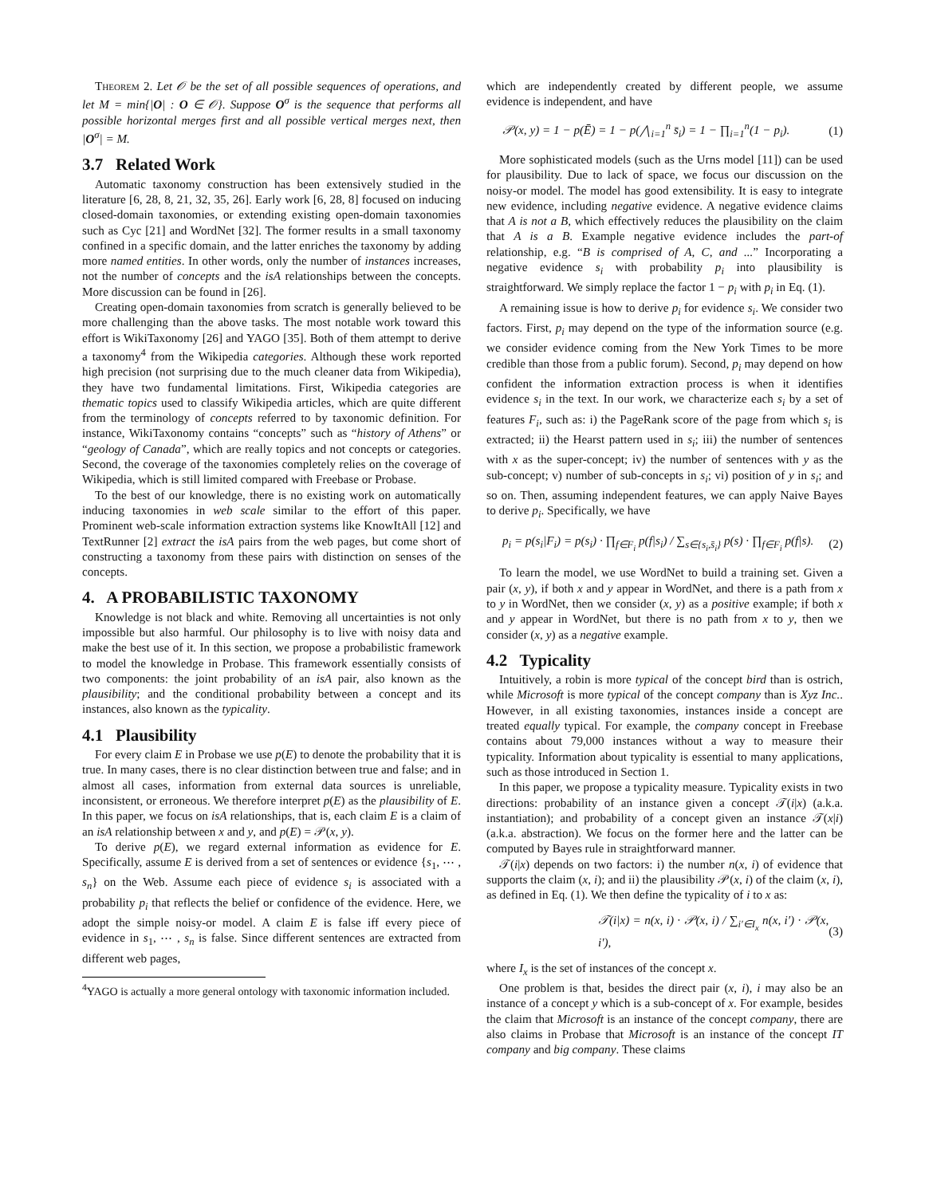Theorem 2. Let 𝒪 be the set of all possible sequences of operations, and let M = min{|O| : O ∈ 𝒪}. Suppose O<sup>σ</sup> is the sequence that performs all possible horizontal merges first and all possible vertical merges next, then |O<sup>σ</sup>| = M.
3.7 Related Work
Automatic taxonomy construction has been extensively studied in the literature [6, 28, 8, 21, 32, 35, 26]. Early work [6, 28, 8] focused on inducing closed-domain taxonomies, or extending existing open-domain taxonomies such as Cyc [21] and WordNet [32]. The former results in a small taxonomy confined in a specific domain, and the latter enriches the taxonomy by adding more named entities. In other words, only the number of instances increases, not the number of concepts and the isA relationships between the concepts. More discussion can be found in [26].
Creating open-domain taxonomies from scratch is generally believed to be more challenging than the above tasks. The most notable work toward this effort is WikiTaxonomy [26] and YAGO [35]. Both of them attempt to derive a taxonomy<sup>4</sup> from the Wikipedia categories. Although these work reported high precision (not surprising due to the much cleaner data from Wikipedia), they have two fundamental limitations. First, Wikipedia categories are thematic topics used to classify Wikipedia articles, which are quite different from the terminology of concepts referred to by taxonomic definition. For instance, WikiTaxonomy contains “concepts” such as “history of Athens” or “geology of Canada”, which are really topics and not concepts or categories. Second, the coverage of the taxonomies completely relies on the coverage of Wikipedia, which is still limited compared with Freebase or Probase.
To the best of our knowledge, there is no existing work on automatically inducing taxonomies in web scale similar to the effort of this paper. Prominent web-scale information extraction systems like KnowItAll [12] and TextRunner [2] extract the isA pairs from the web pages, but come short of constructing a taxonomy from these pairs with distinction on senses of the concepts.
4. A PROBABILISTIC TAXONOMY
Knowledge is not black and white. Removing all uncertainties is not only impossible but also harmful. Our philosophy is to live with noisy data and make the best use of it. In this section, we propose a probabilistic framework to model the knowledge in Probase. This framework essentially consists of two components: the joint probability of an isA pair, also known as the plausibility; and the conditional probability between a concept and its instances, also known as the typicality.
4.1 Plausibility
For every claim E in Probase we use p(E) to denote the probability that it is true. In many cases, there is no clear distinction between true and false; and in almost all cases, information from external data sources is unreliable, inconsistent, or erroneous. We therefore interpret p(E) as the plausibility of E. In this paper, we focus on isA relationships, that is, each claim E is a claim of an isA relationship between x and y, and p(E) = 𝒫(x, y).
To derive p(E), we regard external information as evidence for E. Specifically, assume E is derived from a set of sentences or evidence {s<sub>1</sub>, ⋯ , s<sub>n</sub>} on the Web. Assume each piece of evidence s<sub>i</sub> is associated with a probability p<sub>i</sub> that reflects the belief or confidence of the evidence. Here, we adopt the simple noisy-or model. A claim E is false iff every piece of evidence in s<sub>1</sub>, ⋯ , s<sub>n</sub> is false. Since different sentences are extracted from different web pages,
<sup>4</sup> YAGO is actually a more general ontology with taxonomic information included.
which are independently created by different people, we assume evidence is independent, and have
𝒫(x, y) = 1 − p(Ē) = 1 − p(⋀<sub>i=1</sub><sup>n</sup> s̄<sub>i</sub>) = 1 − ∏<sub>i=1</sub><sup>n</sup>(1 − p<sub>i</sub>). (1)
More sophisticated models (such as the Urns model [11]) can be used for plausibility. Due to lack of space, we focus our discussion on the noisy-or model. The model has good extensibility. It is easy to integrate new evidence, including negative evidence. A negative evidence claims that A is not a B, which effectively reduces the plausibility on the claim that A is a B. Example negative evidence includes the part-of relationship, e.g. “B is comprised of A, C, and ...” Incorporating a negative evidence s<sub>i</sub> with probability p<sub>i</sub> into plausibility is straightforward. We simply replace the factor 1 − p<sub>i</sub> with p<sub>i</sub> in Eq. (1).
A remaining issue is how to derive p<sub>i</sub> for evidence s<sub>i</sub>. We consider two factors. First, p<sub>i</sub> may depend on the type of the information source (e.g. we consider evidence coming from the New York Times to be more credible than those from a public forum). Second, p<sub>i</sub> may depend on how confident the information extraction process is when it identifies evidence s<sub>i</sub> in the text. In our work, we characterize each s<sub>i</sub> by a set of features F<sub>i</sub>, such as: i) the PageRank score of the page from which s<sub>i</sub> is extracted; ii) the Hearst pattern used in s<sub>i</sub>; iii) the number of sentences with x as the super-concept; iv) the number of sentences with y as the sub-concept; v) number of sub-concepts in s<sub>i</sub>; vi) position of y in s<sub>i</sub>; and so on. Then, assuming independent features, we can apply Naive Bayes to derive p<sub>i</sub>. Specifically, we have
p<sub>i</sub> = p(s<sub>i</sub>|F<sub>i</sub>) = p(s<sub>i</sub>) · ∏<sub>f∈F<sub>i</sub></sub> p(f|s<sub>i</sub>) / ∑<sub>s∈{s<sub>i</sub>,s̄<sub>i</sub>}</sub> p(s) · ∏<sub>f∈F<sub>i</sub></sub> p(f|s). (2)
To learn the model, we use WordNet to build a training set. Given a pair (x, y), if both x and y appear in WordNet, and there is a path from x to y in WordNet, then we consider (x, y) as a positive example; if both x and y appear in WordNet, but there is no path from x to y, then we consider (x, y) as a negative example.
4.2 Typicality
Intuitively, a robin is more typical of the concept bird than is ostrich, while Microsoft is more typical of the concept company than is Xyz Inc.. However, in all existing taxonomies, instances inside a concept are treated equally typical. For example, the company concept in Freebase contains about 79,000 instances without a way to measure their typicality. Information about typicality is essential to many applications, such as those introduced in Section 1.
In this paper, we propose a typicality measure. Typicality exists in two directions: probability of an instance given a concept 𝒯(i|x) (a.k.a. instantiation); and probability of a concept given an instance 𝒯(x|i) (a.k.a. abstraction). We focus on the former here and the latter can be computed by Bayes rule in straightforward manner.
𝒯(i|x) depends on two factors: i) the number n(x, i) of evidence that supports the claim (x, i); and ii) the plausibility 𝒫(x, i) of the claim (x, i), as defined in Eq. (1). We then define the typicality of i to x as:
𝒯(i|x) = n(x, i) · 𝒫(x, i) / ∑<sub>i′∈I<sub>x</sub></sub> n(x, i′) · 𝒫(x, i′), (3)
where I<sub>x</sub> is the set of instances of the concept x.
One problem is that, besides the direct pair (x, i), i may also be an instance of a concept y which is a sub-concept of x. For example, besides the claim that Microsoft is an instance of the concept company, there are also claims in Probase that Microsoft is an instance of the concept IT company and big company. These claims